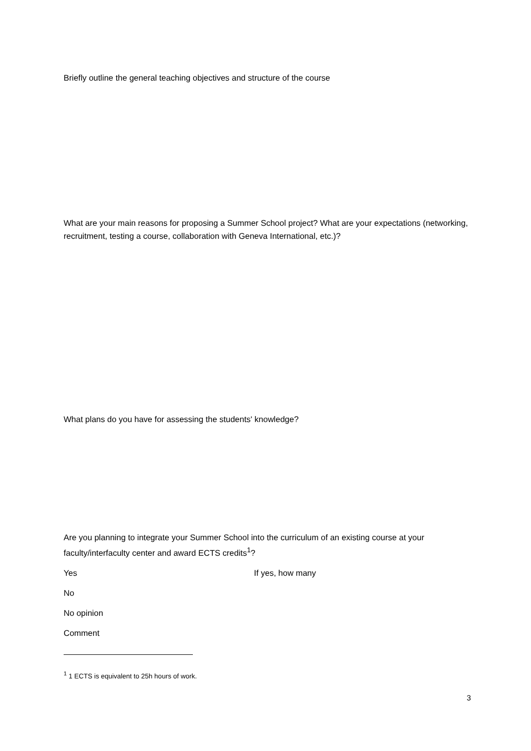Briefly outline the general teaching objectives and structure of the course
What are your main reasons for proposing a Summer School project? What are your expectations (networking, recruitment, testing a course, collaboration with Geneva International, etc.)?
What plans do you have for assessing the students' knowledge?
Are you planning to integrate your Summer School into the curriculum of an existing course at your faculty/interfaculty center and award ECTS credits<sup>1</sup>?
Yes If yes, how many
No
No opinion
Comment
<sup>1</sup> 1 ECTS is equivalent to 25h hours of work.
3